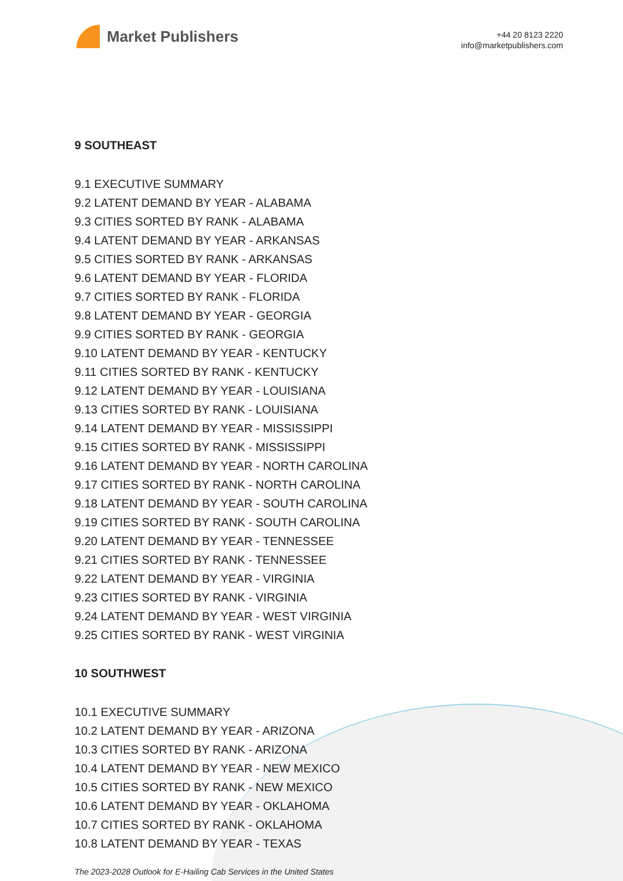Market Publishers
+44 20 8123 2220
info@marketpublishers.com
9 SOUTHEAST
9.1 EXECUTIVE SUMMARY
9.2 LATENT DEMAND BY YEAR - ALABAMA
9.3 CITIES SORTED BY RANK - ALABAMA
9.4 LATENT DEMAND BY YEAR - ARKANSAS
9.5 CITIES SORTED BY RANK - ARKANSAS
9.6 LATENT DEMAND BY YEAR - FLORIDA
9.7 CITIES SORTED BY RANK - FLORIDA
9.8 LATENT DEMAND BY YEAR - GEORGIA
9.9 CITIES SORTED BY RANK - GEORGIA
9.10 LATENT DEMAND BY YEAR - KENTUCKY
9.11 CITIES SORTED BY RANK - KENTUCKY
9.12 LATENT DEMAND BY YEAR - LOUISIANA
9.13 CITIES SORTED BY RANK - LOUISIANA
9.14 LATENT DEMAND BY YEAR - MISSISSIPPI
9.15 CITIES SORTED BY RANK - MISSISSIPPI
9.16 LATENT DEMAND BY YEAR - NORTH CAROLINA
9.17 CITIES SORTED BY RANK - NORTH CAROLINA
9.18 LATENT DEMAND BY YEAR - SOUTH CAROLINA
9.19 CITIES SORTED BY RANK - SOUTH CAROLINA
9.20 LATENT DEMAND BY YEAR - TENNESSEE
9.21 CITIES SORTED BY RANK - TENNESSEE
9.22 LATENT DEMAND BY YEAR - VIRGINIA
9.23 CITIES SORTED BY RANK - VIRGINIA
9.24 LATENT DEMAND BY YEAR - WEST VIRGINIA
9.25 CITIES SORTED BY RANK - WEST VIRGINIA
10 SOUTHWEST
10.1 EXECUTIVE SUMMARY
10.2 LATENT DEMAND BY YEAR - ARIZONA
10.3 CITIES SORTED BY RANK - ARIZONA
10.4 LATENT DEMAND BY YEAR - NEW MEXICO
10.5 CITIES SORTED BY RANK - NEW MEXICO
10.6 LATENT DEMAND BY YEAR - OKLAHOMA
10.7 CITIES SORTED BY RANK - OKLAHOMA
10.8 LATENT DEMAND BY YEAR - TEXAS
The 2023-2028 Outlook for E-Hailing Cab Services in the United States